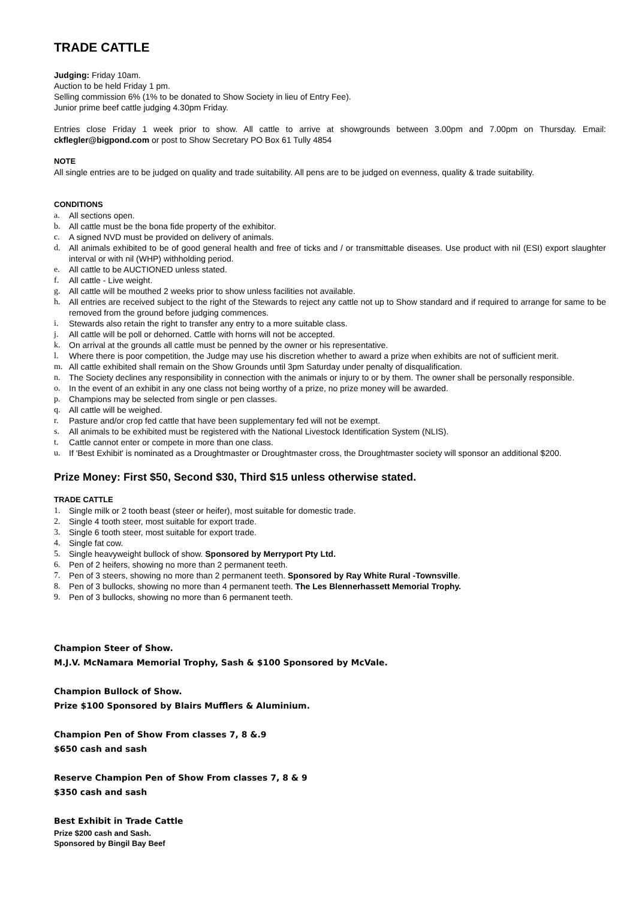TRADE CATTLE
Judging: Friday 10am.
Auction to be held Friday 1 pm.
Selling commission 6% (1% to be donated to Show Society in lieu of Entry Fee).
Junior prime beef cattle judging 4.30pm Friday.
Entries close Friday 1 week prior to show. All cattle to arrive at showgrounds between 3.00pm and 7.00pm on Thursday. Email: ckflegler@bigpond.com or post to Show Secretary PO Box 61 Tully 4854
NOTE
All single entries are to be judged on quality and trade suitability. All pens are to be judged on evenness, quality & trade suitability.
CONDITIONS
a. All sections open.
b. All cattle must be the bona fide property of the exhibitor.
c. A signed NVD must be provided on delivery of animals.
d. All animals exhibited to be of good general health and free of ticks and / or transmittable diseases. Use product with nil (ESI) export slaughter interval or with nil (WHP) withholding period.
e. All cattle to be AUCTIONED unless stated.
f. All cattle - Live weight.
g. All cattle will be mouthed 2 weeks prior to show unless facilities not available.
h. All entries are received subject to the right of the Stewards to reject any cattle not up to Show standard and if required to arrange for same to be removed from the ground before judging commences.
i. Stewards also retain the right to transfer any entry to a more suitable class.
j. All cattle will be poll or dehorned. Cattle with horns will not be accepted.
k. On arrival at the grounds all cattle must be penned by the owner or his representative.
l. Where there is poor competition, the Judge may use his discretion whether to award a prize when exhibits are not of sufficient merit.
m. All cattle exhibited shall remain on the Show Grounds until 3pm Saturday under penalty of disqualification.
n. The Society declines any responsibility in connection with the animals or injury to or by them. The owner shall be personally responsible.
o. In the event of an exhibit in any one class not being worthy of a prize, no prize money will be awarded.
p. Champions may be selected from single or pen classes.
q. All cattle will be weighed.
r. Pasture and/or crop fed cattle that have been supplementary fed will not be exempt.
s. All animals to be exhibited must be registered with the National Livestock Identification System (NLIS).
t. Cattle cannot enter or compete in more than one class.
u. If 'Best Exhibit' is nominated as a Droughtmaster or Droughtmaster cross, the Droughtmaster society will sponsor an additional $200.
Prize Money: First $50, Second $30, Third $15 unless otherwise stated.
TRADE CATTLE
1. Single milk or 2 tooth beast (steer or heifer), most suitable for domestic trade.
2. Single 4 tooth steer, most suitable for export trade.
3. Single 6 tooth steer, most suitable for export trade.
4. Single fat cow.
5. Single heavyweight bullock of show. Sponsored by Merryport Pty Ltd.
6. Pen of 2 heifers, showing no more than 2 permanent teeth.
7. Pen of 3 steers, showing no more than 2 permanent teeth. Sponsored by Ray White Rural -Townsville.
8. Pen of 3 bullocks, showing no more than 4 permanent teeth. The Les Blennerhassett Memorial Trophy.
9. Pen of 3 bullocks, showing no more than 6 permanent teeth.
Champion Steer of Show.
M.J.V. McNamara Memorial Trophy, Sash & $100 Sponsored by McVale.
Champion Bullock of Show.
Prize $100 Sponsored by Blairs Mufflers & Aluminium.
Champion Pen of Show From classes 7, 8 &.9
$650 cash and sash
Reserve Champion Pen of Show From classes 7, 8 & 9
$350 cash and sash
Best Exhibit in Trade Cattle
Prize $200 cash and Sash.
Sponsored by Bingil Bay Beef